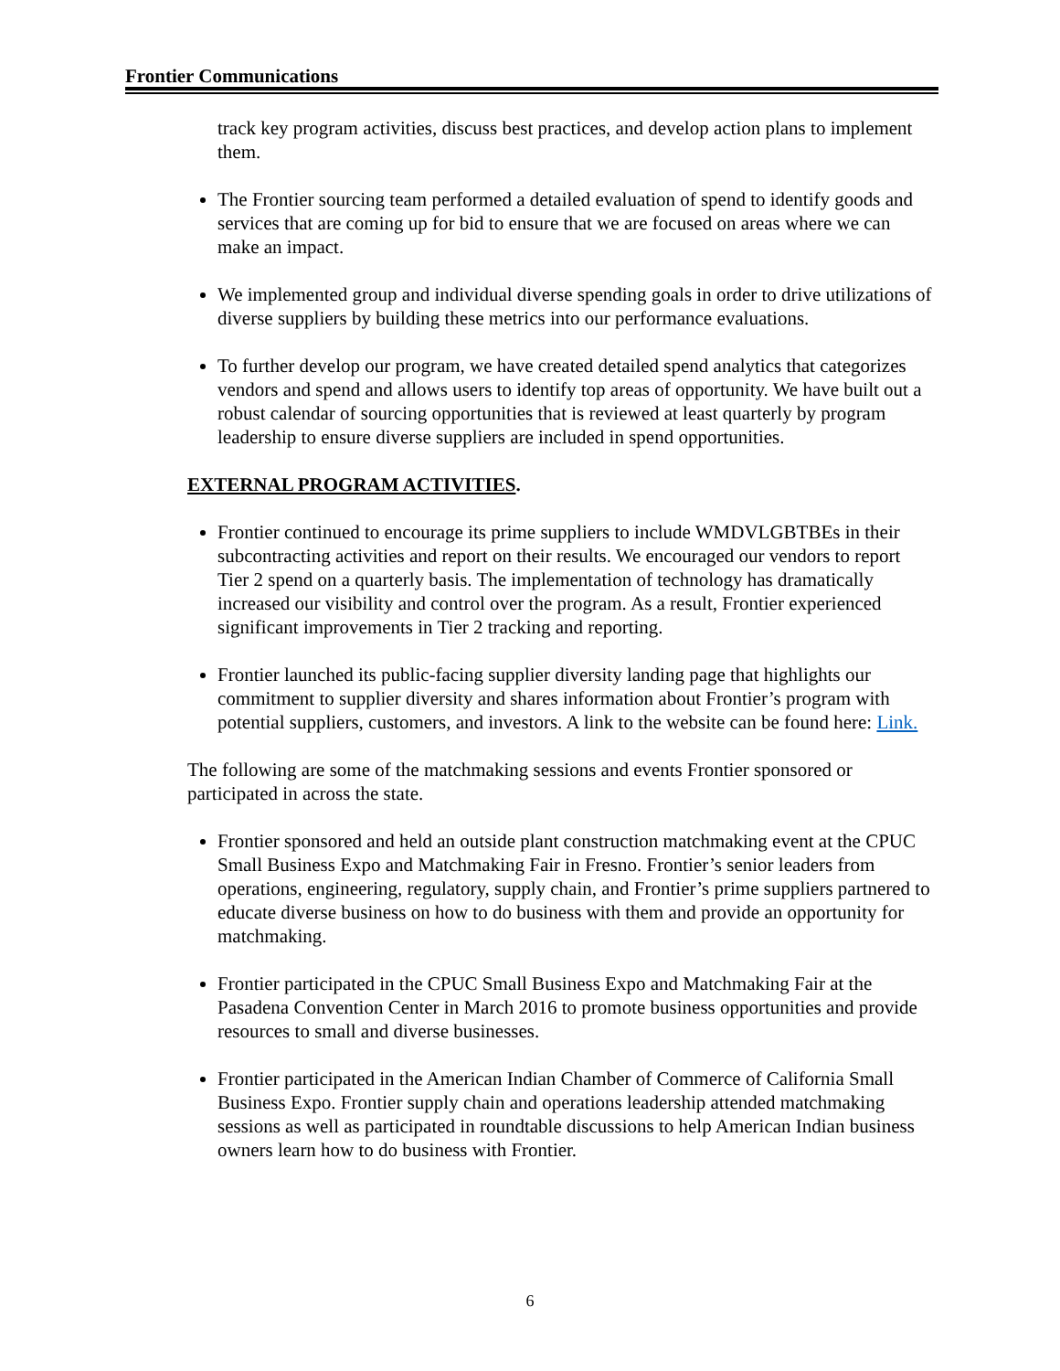Frontier Communications
track key program activities, discuss best practices, and develop action plans to implement them.
The Frontier sourcing team performed a detailed evaluation of spend to identify goods and services that are coming up for bid to ensure that we are focused on areas where we can make an impact.
We implemented group and individual diverse spending goals in order to drive utilizations of diverse suppliers by building these metrics into our performance evaluations.
To further develop our program, we have created detailed spend analytics that categorizes vendors and spend and allows users to identify top areas of opportunity. We have built out a robust calendar of sourcing opportunities that is reviewed at least quarterly by program leadership to ensure diverse suppliers are included in spend opportunities.
EXTERNAL PROGRAM ACTIVITIES.
Frontier continued to encourage its prime suppliers to include WMDVLGBTBEs in their subcontracting activities and report on their results. We encouraged our vendors to report Tier 2 spend on a quarterly basis. The implementation of technology has dramatically increased our visibility and control over the program. As a result, Frontier experienced significant improvements in Tier 2 tracking and reporting.
Frontier launched its public-facing supplier diversity landing page that highlights our commitment to supplier diversity and shares information about Frontier’s program with potential suppliers, customers, and investors. A link to the website can be found here: Link.
The following are some of the matchmaking sessions and events Frontier sponsored or participated in across the state.
Frontier sponsored and held an outside plant construction matchmaking event at the CPUC Small Business Expo and Matchmaking Fair in Fresno. Frontier’s senior leaders from operations, engineering, regulatory, supply chain, and Frontier’s prime suppliers partnered to educate diverse business on how to do business with them and provide an opportunity for matchmaking.
Frontier participated in the CPUC Small Business Expo and Matchmaking Fair at the Pasadena Convention Center in March 2016 to promote business opportunities and provide resources to small and diverse businesses.
Frontier participated in the American Indian Chamber of Commerce of California Small Business Expo. Frontier supply chain and operations leadership attended matchmaking sessions as well as participated in roundtable discussions to help American Indian business owners learn how to do business with Frontier.
6